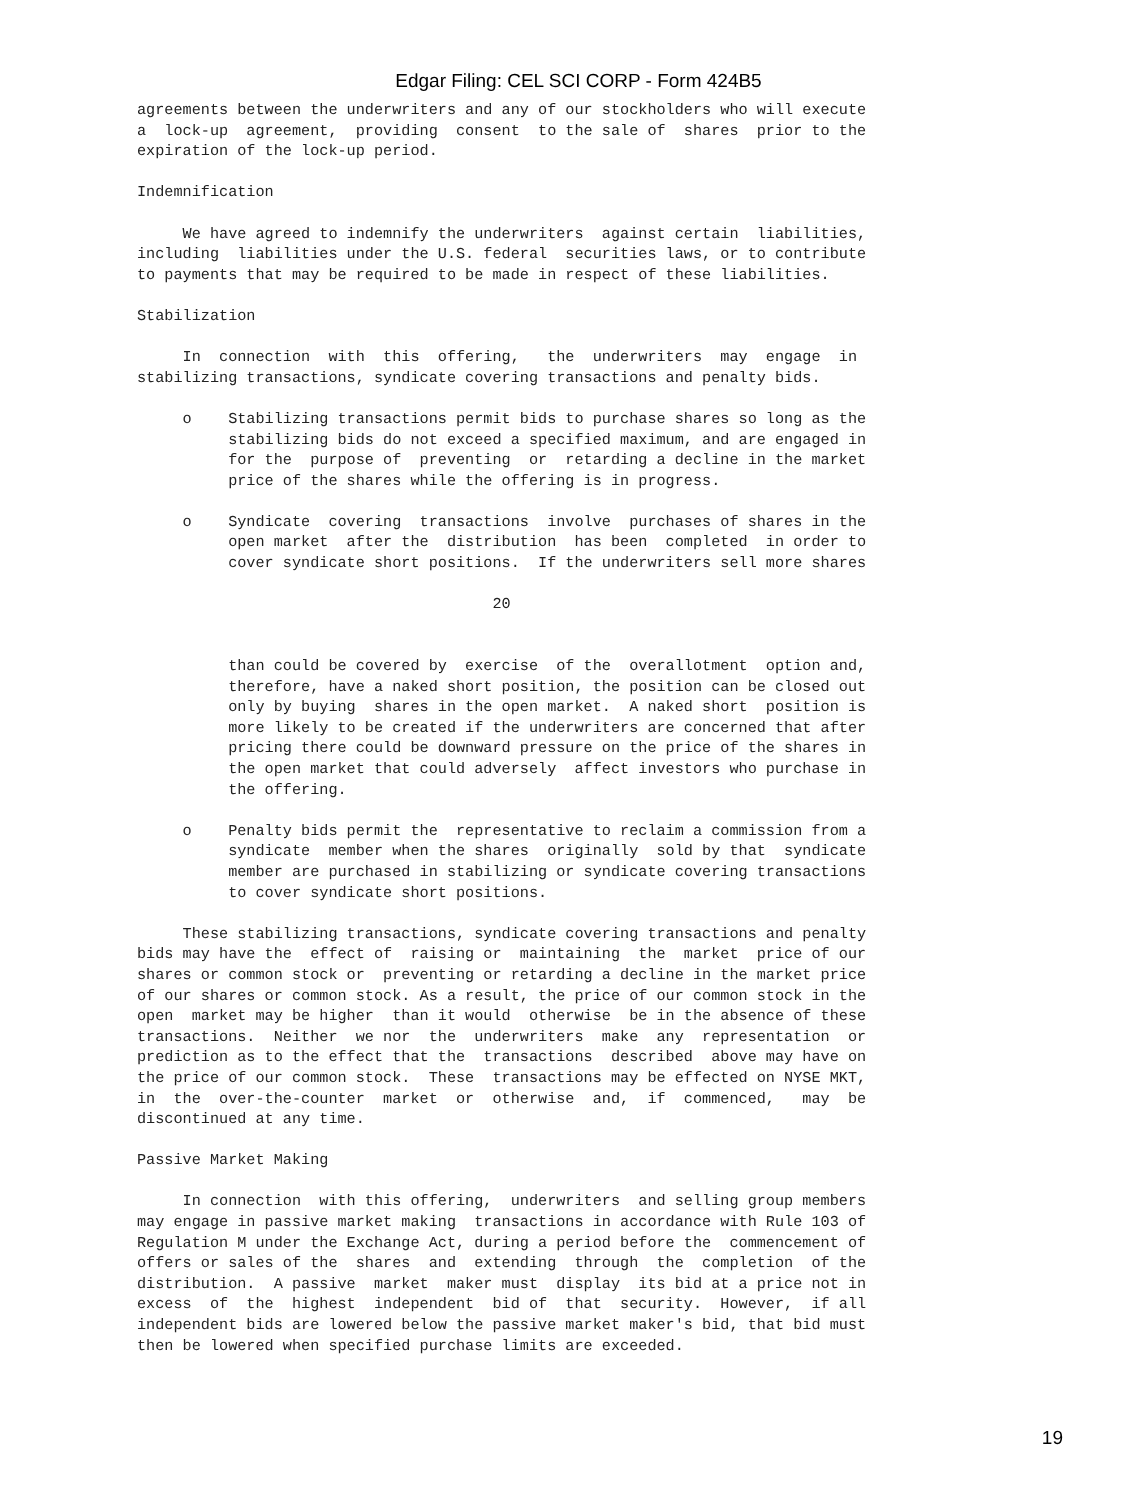Edgar Filing: CEL SCI CORP - Form 424B5
agreements between the underwriters and any of our stockholders who will execute
a  lock-up  agreement,  providing  consent  to the sale of  shares  prior to the
expiration of the lock-up period.

Indemnification

     We have agreed to indemnify the underwriters  against certain  liabilities,
including  liabilities under the U.S. federal  securities laws, or to contribute
to payments that may be required to be made in respect of these liabilities.

Stabilization

     In  connection  with  this  offering,   the  underwriters  may  engage  in
stabilizing transactions, syndicate covering transactions and penalty bids.

     o    Stabilizing transactions permit bids to purchase shares so long as the
          stabilizing bids do not exceed a specified maximum, and are engaged in
          for the  purpose of  preventing  or  retarding a decline in the market
          price of the shares while the offering is in progress.

     o    Syndicate  covering  transactions  involve  purchases of shares in the
          open market  after the  distribution  has been  completed  in order to
          cover syndicate short positions.  If the underwriters sell more shares

                                       20


          than could be covered by  exercise  of the  overallotment  option and,
          therefore, have a naked short position, the position can be closed out
          only by buying  shares in the open market.  A naked short  position is
          more likely to be created if the underwriters are concerned that after
          pricing there could be downward pressure on the price of the shares in
          the open market that could adversely  affect investors who purchase in
          the offering.

     o    Penalty bids permit the  representative to reclaim a commission from a
          syndicate  member when the shares  originally  sold by that  syndicate
          member are purchased in stabilizing or syndicate covering transactions
          to cover syndicate short positions.

     These stabilizing transactions, syndicate covering transactions and penalty
bids may have the  effect of  raising or  maintaining  the  market  price of our
shares or common stock or  preventing or retarding a decline in the market price
of our shares or common stock. As a result, the price of our common stock in the
open  market may be higher  than it would  otherwise  be in the absence of these
transactions.  Neither  we nor  the  underwriters  make  any  representation  or
prediction as to the effect that the  transactions  described  above may have on
the price of our common stock.  These  transactions may be effected on NYSE MKT,
in  the  over-the-counter  market  or  otherwise  and,  if  commenced,   may  be
discontinued at any time.

Passive Market Making

     In connection  with this offering,  underwriters  and selling group members
may engage in passive market making  transactions in accordance with Rule 103 of
Regulation M under the Exchange Act, during a period before the  commencement of
offers or sales of the  shares  and  extending  through  the  completion  of the
distribution.  A passive  market  maker must  display  its bid at a price not in
excess  of  the  highest  independent  bid of  that  security.  However,  if all
independent bids are lowered below the passive market maker's bid, that bid must
then be lowered when specified purchase limits are exceeded.
19